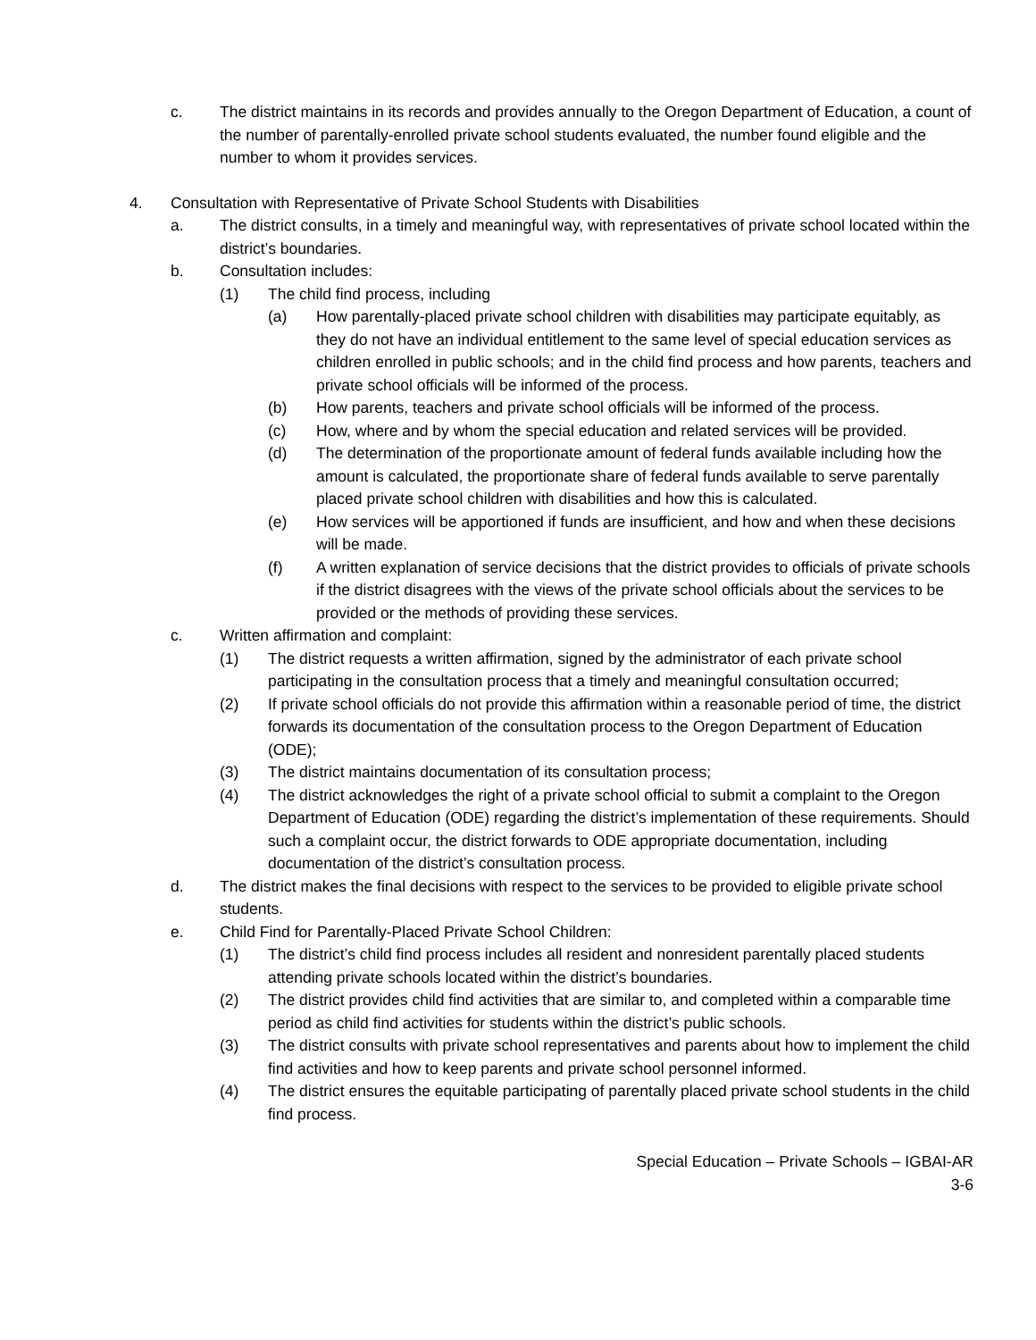c. The district maintains in its records and provides annually to the Oregon Department of Education, a count of the number of parentally-enrolled private school students evaluated, the number found eligible and the number to whom it provides services.
4. Consultation with Representative of Private School Students with Disabilities
a. The district consults, in a timely and meaningful way, with representatives of private school located within the district’s boundaries.
b. Consultation includes:
(1) The child find process, including
(a) How parentally-placed private school children with disabilities may participate equitably, as they do not have an individual entitlement to the same level of special education services as children enrolled in public schools; and in the child find process and how parents, teachers and private school officials will be informed of the process.
(b) How parents, teachers and private school officials will be informed of the process.
(c) How, where and by whom the special education and related services will be provided.
(d) The determination of the proportionate amount of federal funds available including how the amount is calculated, the proportionate share of federal funds available to serve parentally placed private school children with disabilities and how this is calculated.
(e) How services will be apportioned if funds are insufficient, and how and when these decisions will be made.
(f) A written explanation of service decisions that the district provides to officials of private schools if the district disagrees with the views of the private school officials about the services to be provided or the methods of providing these services.
c. Written affirmation and complaint:
(1) The district requests a written affirmation, signed by the administrator of each private school participating in the consultation process that a timely and meaningful consultation occurred;
(2) If private school officials do not provide this affirmation within a reasonable period of time, the district forwards its documentation of the consultation process to the Oregon Department of Education (ODE);
(3) The district maintains documentation of its consultation process;
(4) The district acknowledges the right of a private school official to submit a complaint to the Oregon Department of Education (ODE) regarding the district’s implementation of these requirements. Should such a complaint occur, the district forwards to ODE appropriate documentation, including documentation of the district’s consultation process.
d. The district makes the final decisions with respect to the services to be provided to eligible private school students.
e. Child Find for Parentally-Placed Private School Children:
(1) The district’s child find process includes all resident and nonresident parentally placed students attending private schools located within the district’s boundaries.
(2) The district provides child find activities that are similar to, and completed within a comparable time period as child find activities for students within the district’s public schools.
(3) The district consults with private school representatives and parents about how to implement the child find activities and how to keep parents and private school personnel informed.
(4) The district ensures the equitable participating of parentally placed private school students in the child find process.
Special Education – Private Schools – IGBAI-AR
3-6